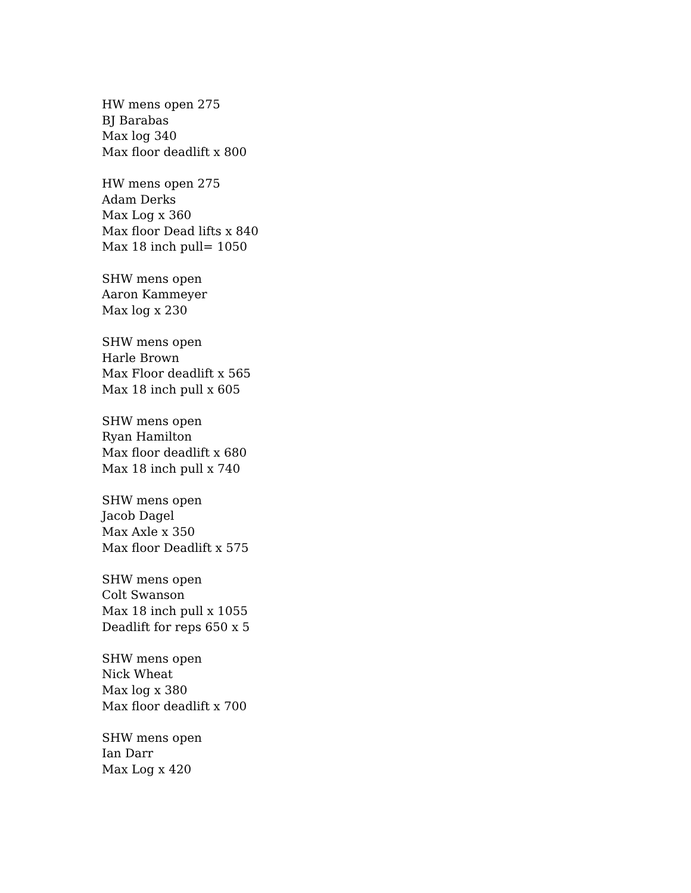HW mens open 275
BJ Barabas
Max log 340
Max floor deadlift x 800
HW mens open 275
Adam Derks
Max Log x 360
Max floor Dead lifts x 840
Max 18 inch pull= 1050
SHW mens open
Aaron Kammeyer
Max log x 230
SHW mens open
Harle Brown
Max Floor deadlift x 565
Max 18 inch pull x 605
SHW mens open
Ryan Hamilton
Max floor deadlift x 680
Max 18 inch pull x 740
SHW mens open
Jacob Dagel
Max Axle x 350
Max floor Deadlift x 575
SHW mens open
Colt Swanson
Max 18 inch pull x 1055
Deadlift for reps 650 x 5
SHW mens open
Nick Wheat
Max log x 380
Max floor deadlift x 700
SHW mens open
Ian Darr
Max Log x 420